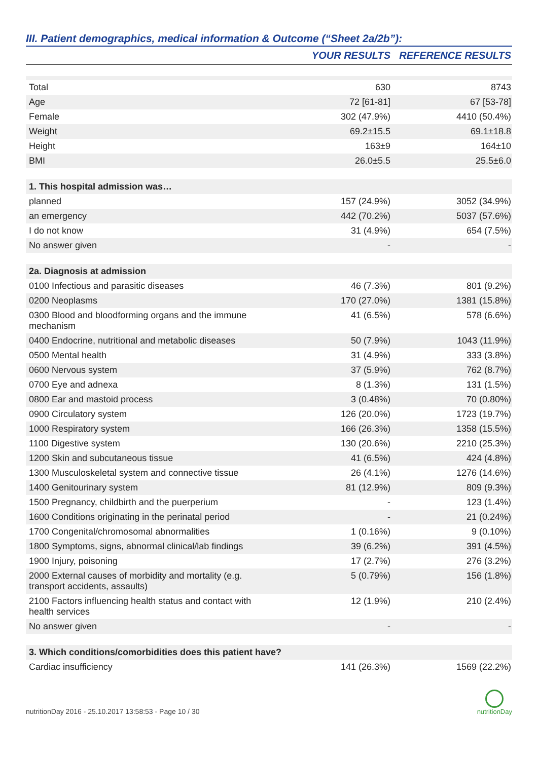III. Patient demographics, medical information & Outcome (“Sheet 2a/2b”):
| | YOUR RESULTS | REFERENCE RESULTS |
| --- | --- | --- |
| Total | 630 | 8743 |
| Age | 72 [61-81] | 67 [53-78] |
| Female | 302 (47.9%) | 4410 (50.4%) |
| Weight | 69.2±15.5 | 69.1±18.8 |
| Height | 163±9 | 164±10 |
| BMI | 26.0±5.5 | 25.5±6.0 |
| 1. This hospital admission was… | | |
| planned | 157 (24.9%) | 3052 (34.9%) |
| an emergency | 442 (70.2%) | 5037 (57.6%) |
| I do not know | 31 (4.9%) | 654 (7.5%) |
| No answer given | - | - |
| 2a. Diagnosis at admission | | |
| 0100 Infectious and parasitic diseases | 46 (7.3%) | 801 (9.2%) |
| 0200 Neoplasms | 170 (27.0%) | 1381 (15.8%) |
| 0300 Blood and bloodforming organs and the immune mechanism | 41 (6.5%) | 578 (6.6%) |
| 0400 Endocrine, nutritional and metabolic diseases | 50 (7.9%) | 1043 (11.9%) |
| 0500 Mental health | 31 (4.9%) | 333 (3.8%) |
| 0600 Nervous system | 37 (5.9%) | 762 (8.7%) |
| 0700 Eye and adnexa | 8 (1.3%) | 131 (1.5%) |
| 0800 Ear and mastoid process | 3 (0.48%) | 70 (0.80%) |
| 0900 Circulatory system | 126 (20.0%) | 1723 (19.7%) |
| 1000 Respiratory system | 166 (26.3%) | 1358 (15.5%) |
| 1100 Digestive system | 130 (20.6%) | 2210 (25.3%) |
| 1200 Skin and subcutaneous tissue | 41 (6.5%) | 424 (4.8%) |
| 1300 Musculoskeletal system and connective tissue | 26 (4.1%) | 1276 (14.6%) |
| 1400 Genitourinary system | 81 (12.9%) | 809 (9.3%) |
| 1500 Pregnancy, childbirth and the puerperium | - | 123 (1.4%) |
| 1600 Conditions originating in the perinatal period | - | 21 (0.24%) |
| 1700 Congenital/chromosomal abnormalities | 1 (0.16%) | 9 (0.10%) |
| 1800 Symptoms, signs, abnormal clinical/lab findings | 39 (6.2%) | 391 (4.5%) |
| 1900 Injury, poisoning | 17 (2.7%) | 276 (3.2%) |
| 2000 External causes of morbidity and mortality (e.g. transport accidents, assaults) | 5 (0.79%) | 156 (1.8%) |
| 2100 Factors influencing health status and contact with health services | 12 (1.9%) | 210 (2.4%) |
| No answer given | - | - |
| 3. Which conditions/comorbidities does this patient have? | | |
| Cardiac insufficiency | 141 (26.3%) | 1569 (22.2%) |
nutritionDay 2016 - 25.10.2017 13:58:53 - Page 10 / 30
nutritionDay